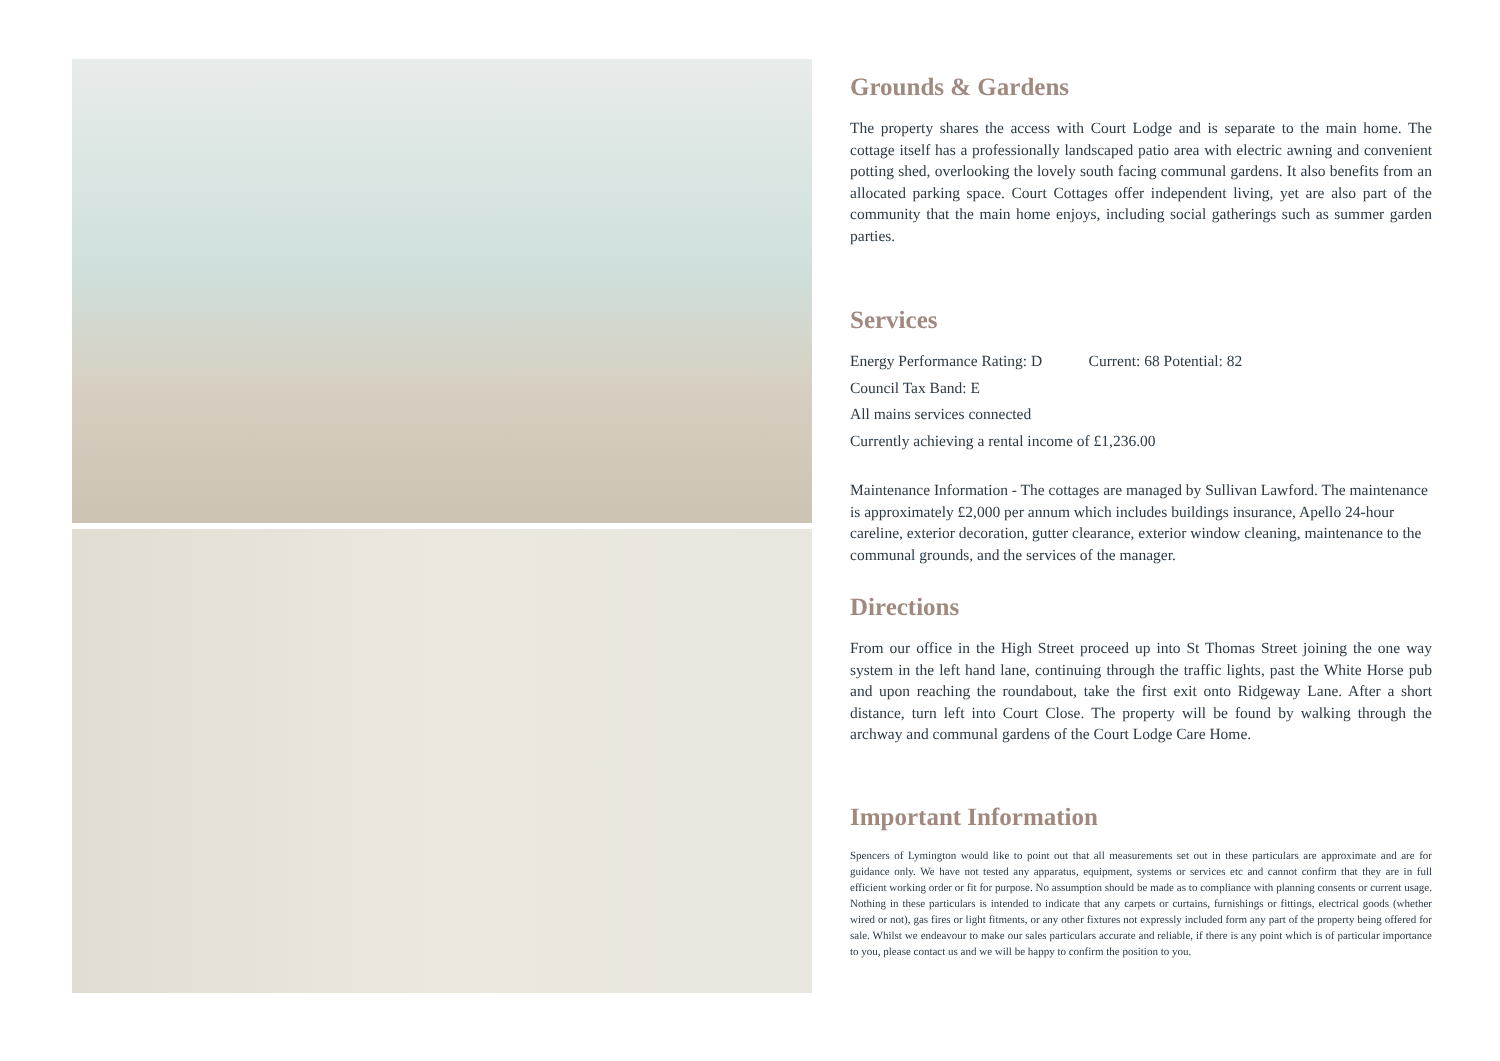Grounds & Gardens
The property shares the access with Court Lodge and is separate to the main home. The cottage itself has a professionally landscaped patio area with electric awning and convenient potting shed, overlooking the lovely south facing communal gardens. It also benefits from an allocated parking space. Court Cottages offer independent living, yet are also part of the community that the main home enjoys, including social gatherings such as summer garden parties.
Services
Energy Performance Rating: D Current: 68 Potential: 82
Council Tax Band: E
All mains services connected
Currently achieving a rental income of £1,236.00
Maintenance Information - The cottages are managed by Sullivan Lawford. The maintenance is approximately £2,000 per annum which includes buildings insurance, Apello 24-hour careline, exterior decoration, gutter clearance, exterior window cleaning, maintenance to the communal grounds, and the services of the manager.
Directions
From our office in the High Street proceed up into St Thomas Street joining the one way system in the left hand lane, continuing through the traffic lights, past the White Horse pub and upon reaching the roundabout, take the first exit onto Ridgeway Lane. After a short distance, turn left into Court Close. The property will be found by walking through the archway and communal gardens of the Court Lodge Care Home.
Important Information
Spencers of Lymington would like to point out that all measurements set out in these particulars are approximate and are for guidance only. We have not tested any apparatus, equipment, systems or services etc and cannot confirm that they are in full efficient working order or fit for purpose. No assumption should be made as to compliance with planning consents or current usage. Nothing in these particulars is intended to indicate that any carpets or curtains, furnishings or fittings, electrical goods (whether wired or not), gas fires or light fitments, or any other fixtures not expressly included form any part of the property being offered for sale. Whilst we endeavour to make our sales particulars accurate and reliable, if there is any point which is of particular importance to you, please contact us and we will be happy to confirm the position to you.